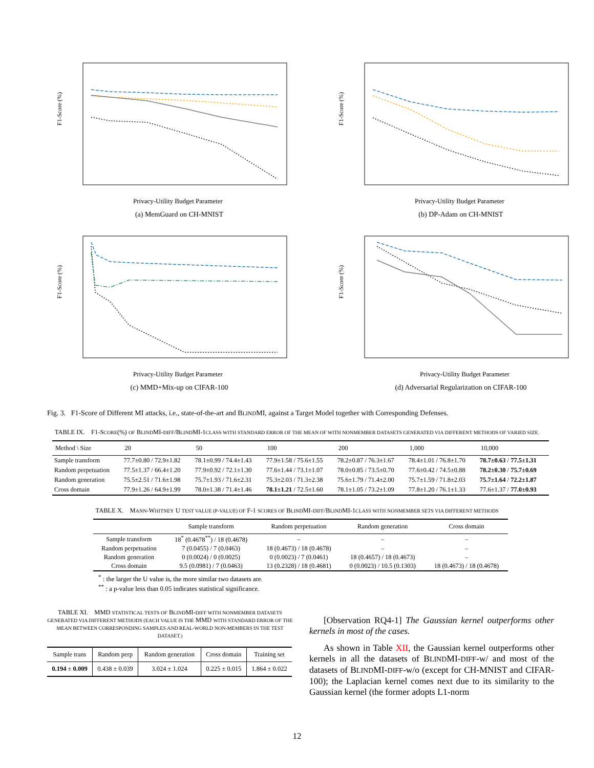F1-Score (%)
Privacy-Utility Budget Parameter
(a) MemGuard on CH-MNIST
F1-Score (%)
Privacy-Utility Budget Parameter
(b) DP-Adam on CH-MNIST
F1-Score (%)
Privacy-Utility Budget Parameter
(c) MMD+Mix-up on CIFAR-100
F1-Score (%)
Privacy-Utility Budget Parameter
(d) Adversarial Regularization on CIFAR-100
Fig. 3. F1-Score of Different MI attacks, i.e., state-of-the-art and BLINDMI, against a Target Model together with Corresponding Defenses.
TABLE IX. F1-SCORE(%) OF BLINDMI-DIFF/BLINDMI-1CLASS WITH STANDARD ERROR OF THE MEAN OF WITH NONMEMBER DATASETS GENERATED VIA DIFFERENT METHODS OF VARIED SIZE.
| Method \ Size | 20 | 50 | 100 | 200 | 1,000 | 10,000 |
| --- | --- | --- | --- | --- | --- | --- |
| Sample transform | 77.7±0.80 / 72.9±1.82 | 78.1±0.99 / 74.4±1.43 | 77.9±1.58 / 75.6±1.55 | 78.2±0.87 / 76.3±1.67 | 78.4±1.01 / 76.8±1.70 | 78.7±0.63 / 77.5±1.31 |
| Random perpetuation | 77.5±1.37 / 66.4±1.20 | 77.9±0.92 / 72.1±1.30 | 77.6±1.44 / 73.1±1.07 | 78.0±0.85 / 73.5±0.70 | 77.6±0.42 / 74.5±0.88 | 78.2±0.30 / 75.7±0.69 |
| Random generation | 75.5±2.51 / 71.6±1.98 | 75.7±1.93 / 71.6±2.31 | 75.3±2.03 / 71.3±2.38 | 75.6±1.79 / 71.4±2.00 | 75.7±1.59 / 71.8±2.03 | 75.7±1.64 / 72.2±1.87 |
| Cross domain | 77.9±1.26 / 64.9±1.99 | 78.0±1.38 / 71.4±1.46 | 78.1±1.21 / 72.5±1.60 | 78.1±1.05 / 73.2±1.09 | 77.8±1.20 / 76.1±1.33 | 77.6±1.37 / 77.0±0.93 |
TABLE X. MANN-WHITNEY U TEST VALUE (P-VALUE) OF F-1 SCORES OF BLINDMI-DIFF/BLINDMI-1CLASS WITH NONMEMBER SETS VIA DIFFERENT METHODS
| | Sample transform | Random perpetuation | Random generation | Cross domain |
| --- | --- | --- | --- | --- |
| Sample transform | 18<sup>*</sup> (0.4678<sup>**</sup>) / 18 (0.4678) | – | – | – |
| Random perpetuation | 7 (0.0455) / 7 (0.0463) | 18 (0.4673) / 18 (0.4678) | – | – |
| Random generation | 0 (0.0024) / 0 (0.0025) | 0 (0.0023) / 7 (0.0461) | 18 (0.4657) / 18 (0.4673) | – |
| Cross domain | 9.5 (0.0981) / 7 (0.0463) | 13 (0.2328) / 18 (0.4681) | 0 (0.0023) / 10.5 (0.1303) | 18 (0.4673) / 18 (0.4678) |
<sup>*</sup> : the larger the U value is, the more similar two datasets are.
<sup>**</sup> : a p-value less than 0.05 indicates statistical significance.
TABLE XI. MMD STATISTICAL TESTS OF BLINDMI-DIFF WITH NONMEMBER DATASETS GENERATED VIA DIFFERENT METHODS (EACH VALUE IS THE MMD WITH STANDARD ERROR OF THE MEAN BETWEEN CORRESPONDING SAMPLES AND REAL-WORLD NON-MEMBERS IN THE TEST DATASET.)
| Sample trans | Random perp | Random generation | Cross domain | Training set |
| --- | --- | --- | --- | --- |
| 0.194 ± 0.009 | 0.438 ± 0.039 | 3.024 ± 1.024 | 0.225 ± 0.015 | 1.864 ± 0.022 |
[Observation RQ4-1] The Gaussian kernel outperforms other kernels in most of the cases.
As shown in Table XII, the Gaussian kernel outperforms other kernels in all the datasets of BLINDMI-DIFF-w/ and most of the datasets of BLINDMI-DIFF-w/o (except for CH-MNIST and CIFAR-100); the Laplacian kernel comes next due to its similarity to the Gaussian kernel (the former adopts L1-norm
12